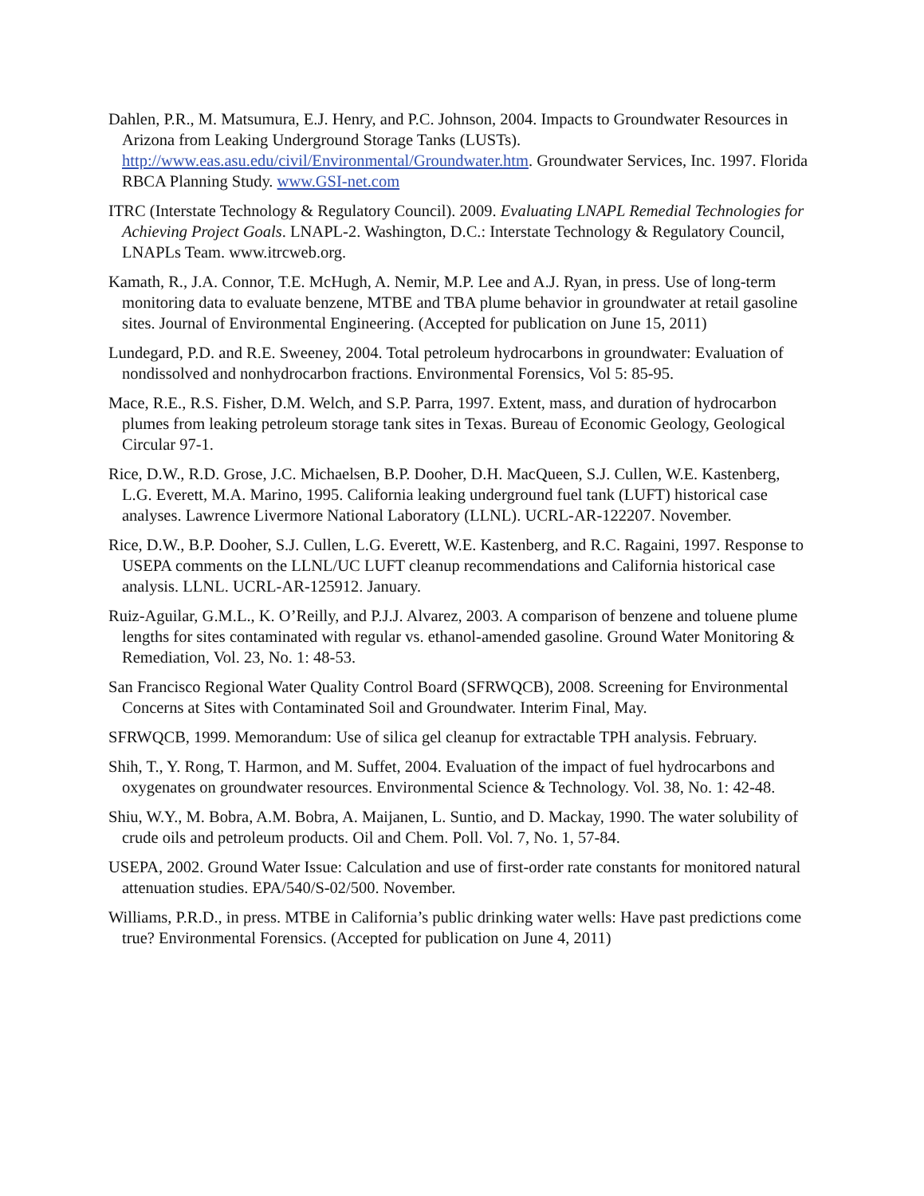Dahlen, P.R., M. Matsumura, E.J. Henry, and P.C. Johnson, 2004. Impacts to Groundwater Resources in Arizona from Leaking Underground Storage Tanks (LUSTs). http://www.eas.asu.edu/civil/Environmental/Groundwater.htm. Groundwater Services, Inc. 1997. Florida RBCA Planning Study. www.GSI-net.com
ITRC (Interstate Technology & Regulatory Council). 2009. Evaluating LNAPL Remedial Technologies for Achieving Project Goals. LNAPL-2. Washington, D.C.: Interstate Technology & Regulatory Council, LNAPLs Team. www.itrcweb.org.
Kamath, R., J.A. Connor, T.E. McHugh, A. Nemir, M.P. Lee and A.J. Ryan, in press. Use of long-term monitoring data to evaluate benzene, MTBE and TBA plume behavior in groundwater at retail gasoline sites. Journal of Environmental Engineering. (Accepted for publication on June 15, 2011)
Lundegard, P.D. and R.E. Sweeney, 2004. Total petroleum hydrocarbons in groundwater: Evaluation of nondissolved and nonhydrocarbon fractions. Environmental Forensics, Vol 5: 85-95.
Mace, R.E., R.S. Fisher, D.M. Welch, and S.P. Parra, 1997. Extent, mass, and duration of hydrocarbon plumes from leaking petroleum storage tank sites in Texas. Bureau of Economic Geology, Geological Circular 97-1.
Rice, D.W., R.D. Grose, J.C. Michaelsen, B.P. Dooher, D.H. MacQueen, S.J. Cullen, W.E. Kastenberg, L.G. Everett, M.A. Marino, 1995. California leaking underground fuel tank (LUFT) historical case analyses. Lawrence Livermore National Laboratory (LLNL). UCRL-AR-122207. November.
Rice, D.W., B.P. Dooher, S.J. Cullen, L.G. Everett, W.E. Kastenberg, and R.C. Ragaini, 1997. Response to USEPA comments on the LLNL/UC LUFT cleanup recommendations and California historical case analysis. LLNL. UCRL-AR-125912. January.
Ruiz-Aguilar, G.M.L., K. O’Reilly, and P.J.J. Alvarez, 2003. A comparison of benzene and toluene plume lengths for sites contaminated with regular vs. ethanol-amended gasoline. Ground Water Monitoring & Remediation, Vol. 23, No. 1: 48-53.
San Francisco Regional Water Quality Control Board (SFRWQCB), 2008. Screening for Environmental Concerns at Sites with Contaminated Soil and Groundwater. Interim Final, May.
SFRWQCB, 1999. Memorandum: Use of silica gel cleanup for extractable TPH analysis. February.
Shih, T., Y. Rong, T. Harmon, and M. Suffet, 2004. Evaluation of the impact of fuel hydrocarbons and oxygenates on groundwater resources. Environmental Science & Technology. Vol. 38, No. 1: 42-48.
Shiu, W.Y., M. Bobra, A.M. Bobra, A. Maijanen, L. Suntio, and D. Mackay, 1990. The water solubility of crude oils and petroleum products. Oil and Chem. Poll. Vol. 7, No. 1, 57-84.
USEPA, 2002. Ground Water Issue: Calculation and use of first-order rate constants for monitored natural attenuation studies. EPA/540/S-02/500. November.
Williams, P.R.D., in press. MTBE in California’s public drinking water wells: Have past predictions come true? Environmental Forensics. (Accepted for publication on June 4, 2011)